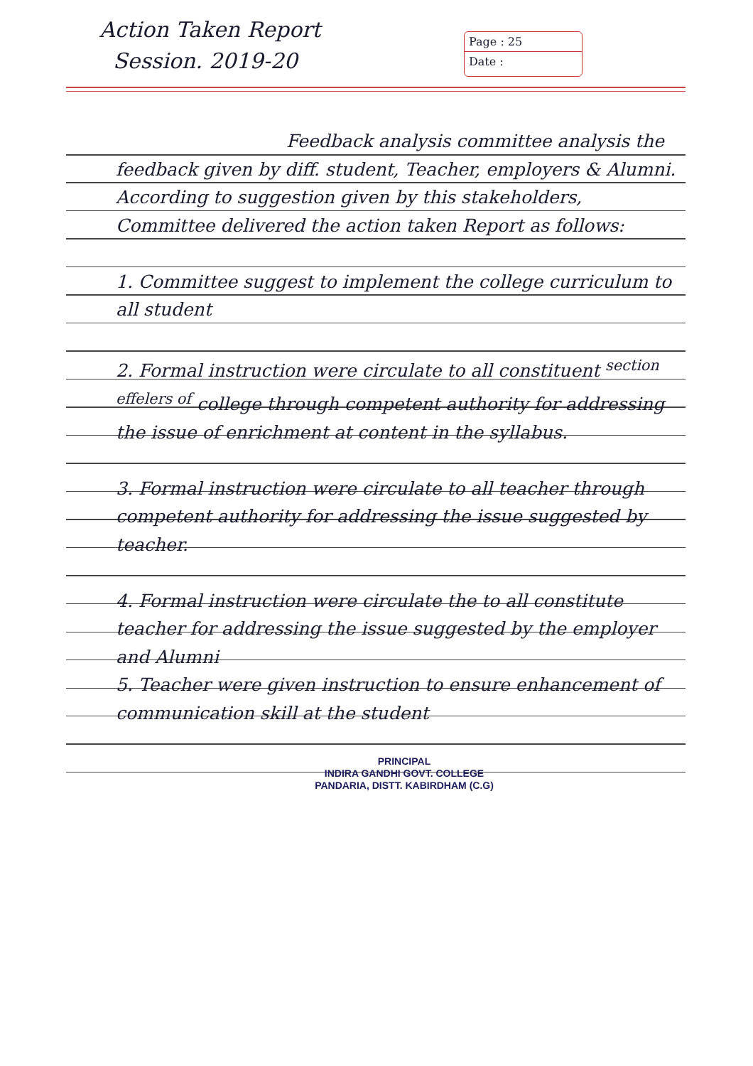Action Taken Report
Session. 2019-20
Page : 25
Date :
Feedback analysis committee analysis the feedback given by diff. student, Teacher, employers & Alumni. According to suggestion given by this stakeholders, Committee delivered the action taken Report as follows:
1. Committee suggest to implement the college curriculum to all student
2. Formal instruction were circulate to all constituent <sup>section effelers of</sup> college through competent authority for addressing the issue of enrichment at content in the syllabus.
3. Formal instruction were circulate to all teacher through competent authority for addressing the issue suggested by teacher.
4. Formal instruction were circulate the to all constitute teacher for addressing the issue suggested by the employer and Alumni
5. Teacher were given instruction to ensure enhancement of communication skill at the student
PRINCIPAL
INDIRA GANDHI GOVT. COLLEGE
PANDARIA, DISTT. KABIRDHAM (C.G)